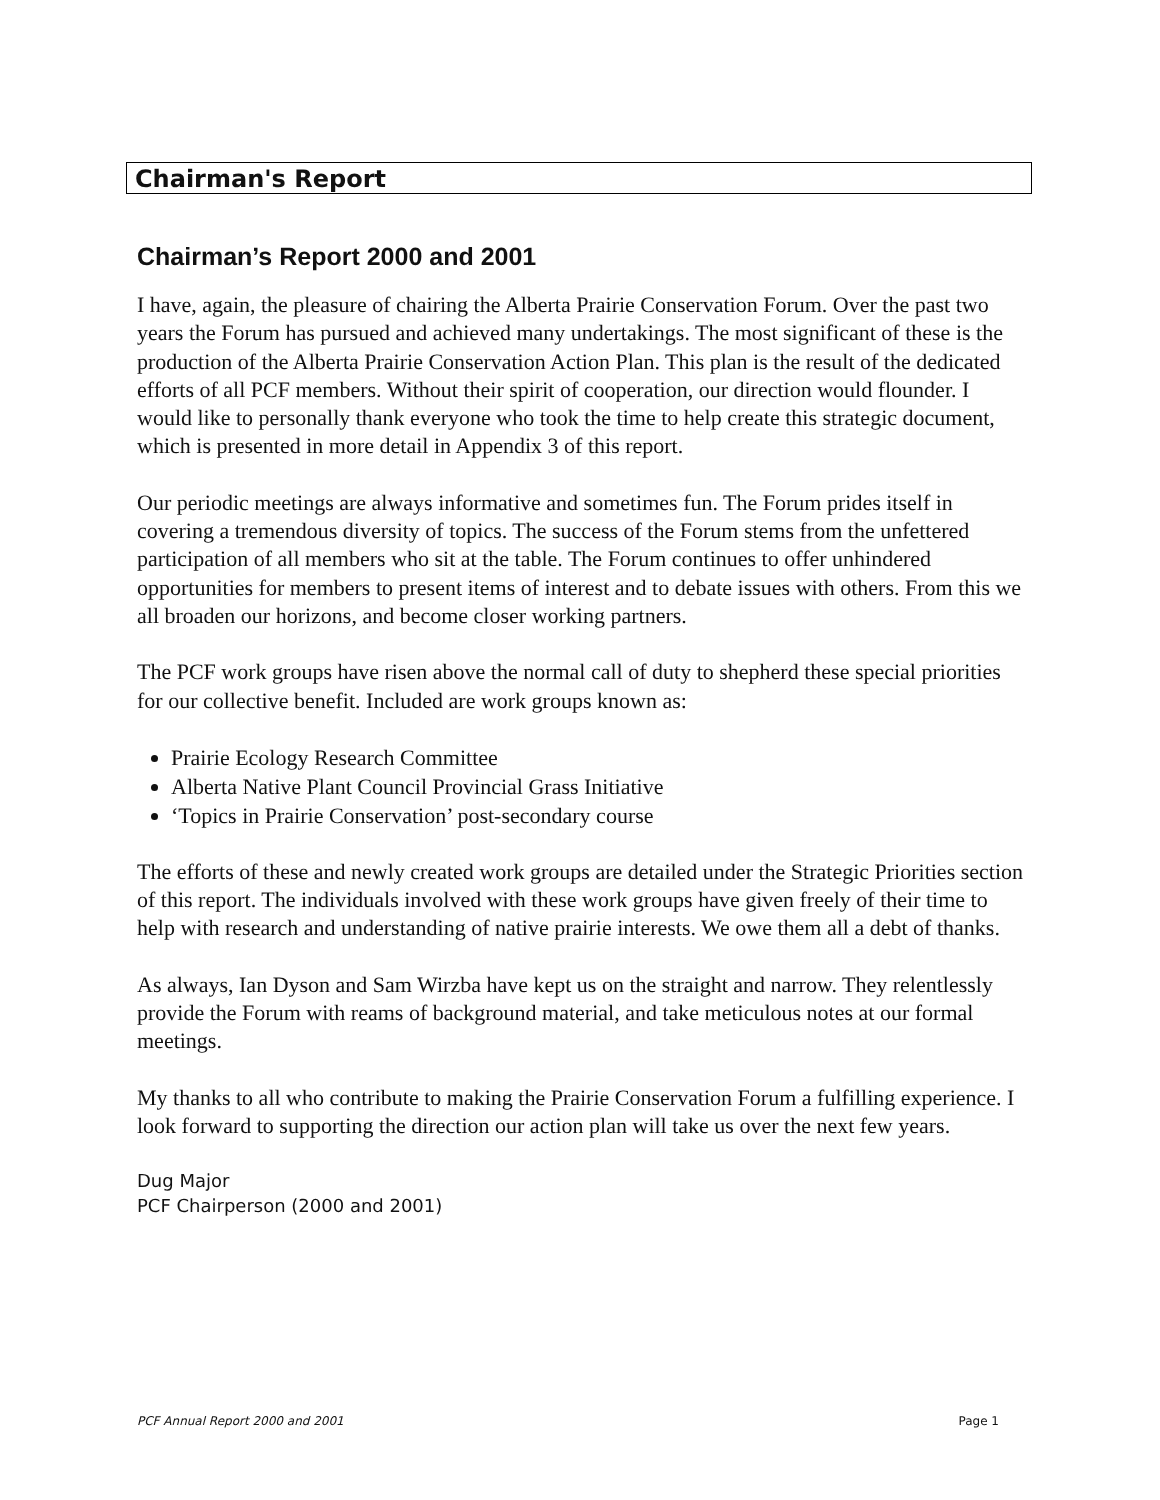Chairman's Report
Chairman’s Report 2000 and 2001
I have, again, the pleasure of chairing the Alberta Prairie Conservation Forum. Over the past two years the Forum has pursued and achieved many undertakings. The most significant of these is the production of the Alberta Prairie Conservation Action Plan. This plan is the result of the dedicated efforts of all PCF members. Without their spirit of cooperation, our direction would flounder. I would like to personally thank everyone who took the time to help create this strategic document, which is presented in more detail in Appendix 3 of this report.
Our periodic meetings are always informative and sometimes fun. The Forum prides itself in covering a tremendous diversity of topics. The success of the Forum stems from the unfettered participation of all members who sit at the table. The Forum continues to offer unhindered opportunities for members to present items of interest and to debate issues with others. From this we all broaden our horizons, and become closer working partners.
The PCF work groups have risen above the normal call of duty to shepherd these special priorities for our collective benefit. Included are work groups known as:
Prairie Ecology Research Committee
Alberta Native Plant Council Provincial Grass Initiative
‘Topics in Prairie Conservation’ post-secondary course
The efforts of these and newly created work groups are detailed under the Strategic Priorities section of this report. The individuals involved with these work groups have given freely of their time to help with research and understanding of native prairie interests. We owe them all a debt of thanks.
As always, Ian Dyson and Sam Wirzba have kept us on the straight and narrow. They relentlessly provide the Forum with reams of background material, and take meticulous notes at our formal meetings.
My thanks to all who contribute to making the Prairie Conservation Forum a fulfilling experience. I look forward to supporting the direction our action plan will take us over the next few years.
Dug Major
PCF Chairperson (2000 and 2001)
PCF Annual Report 2000 and 2001 Page 1